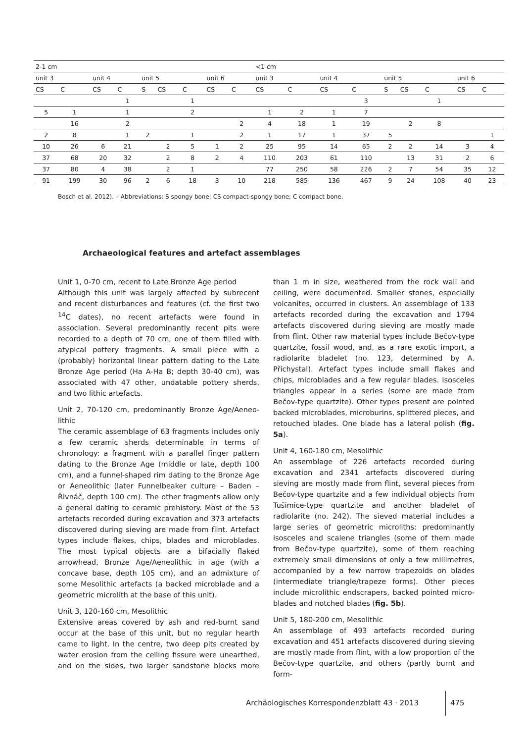| 2-1 cm | | | | | | | | | <1 cm | | | | | | | | |
| --- | --- | --- | --- | --- | --- | --- | --- | --- | --- | --- | --- | --- | --- | --- | --- | --- | --- |
| unit 3 | | unit 4 | | unit 5 | | | unit 6 | | unit 3 | | unit 4 | | unit 5 | | | unit 6 | |
| CS | C | CS | C | S | CS | C | CS | C | CS | C | CS | C | S | CS | C | CS | C |
| | | | 1 | | | 1 | | | | | | 3 | | | 1 | | |
| 5 | 1 | | 1 | | | 2 | | | 1 | 2 | 1 | 7 | | | | | |
| | 16 | | 2 | | | | | 2 | 4 | 18 | 1 | 19 | | 2 | 8 | | |
| 2 | 8 | | 1 | 2 | | 1 | | 2 | 1 | 17 | 1 | 37 | 5 | | | | 1 |
| 10 | 26 | 6 | 21 | | 2 | 5 | 1 | 2 | 25 | 95 | 14 | 65 | 2 | 2 | 14 | 3 | 4 |
| 37 | 68 | 20 | 32 | | 2 | 8 | 2 | 4 | 110 | 203 | 61 | 110 | | 13 | 31 | 2 | 6 |
| 37 | 80 | 4 | 38 | | 2 | 1 | | | 77 | 250 | 58 | 226 | 2 | 7 | 54 | 35 | 12 |
| 91 | 199 | 30 | 96 | 2 | 6 | 18 | 3 | 10 | 218 | 585 | 136 | 467 | 9 | 24 | 108 | 40 | 23 |
Bosch et al. 2012). – Abbreviations: S spongy bone; CS compact-spongy bone; C compact bone.
Archaeological features and artefact assemblages
Unit 1, 0-70 cm, recent to Late Bronze Age period
Although this unit was largely affected by subrecent and recent disturbances and features (cf. the first two <sup>14</sup>C dates), no recent artefacts were found in association. Several predominantly recent pits were recorded to a depth of 70 cm, one of them filled with atypical pottery fragments. A small piece with a (probably) horizontal linear pattern dating to the Late Bronze Age period (Ha A-Ha B; depth 30-40 cm), was associated with 47 other, undatable pottery sherds, and two lithic artefacts.
Unit 2, 70-120 cm, predominantly Bronze Age/Aeneo­lithic
The ceramic assemblage of 63 fragments includes only a few ceramic sherds determinable in terms of chronology: a fragment with a parallel finger pattern dating to the Bronze Age (middle or late, depth 100 cm), and a funnel-shaped rim dating to the Bronze Age or Aeneolithic (later Funnelbeaker culture – Baden – Řivnáč, depth 100 cm). The other fragments allow only a general dating to ceramic prehistory. Most of the 53 artefacts recorded during excavation and 373 artefacts discovered during sieving are made from flint. Artefact types include flakes, chips, blades and microblades. The most typical objects are a bifacially flaked arrowhead, Bronze Age/Aeneolithic in age (with a concave base, depth 105 cm), and an admixture of some Mesolithic artefacts (a backed micro­blade and a geometric microlith at the base of this unit).
Unit 3, 120-160 cm, Mesolithic
Extensive areas covered by ash and red-burnt sand occur at the base of this unit, but no regular hearth came to light. In the centre, two deep pits created by water erosion from the ceiling fissure were unearthed, and on the sides, two larger sandstone blocks more than 1 m in size, weathered from the rock wall and ceiling, were documented. Smaller stones, especially volcanites, oc­curred in clusters. An assemblage of 133 artefacts re­corded during the excavation and 1794 artefacts discov­ered during sieving are mostly made from flint. Other raw material types include Bečov-type quartzite, fossil wood, and, as a rare exotic import, a radiolarite bladelet (no. 123, determined by A. Přichystal). Artefact types include small flakes and chips, microblades and a few regular blades. Isosceles triangles appear in a series (some are made from Bečov-type quartzite). Other types present are pointed backed microblades, microburins, splittered pieces, and retouched blades. One blade has a lateral polish (fig. 5a).
Unit 4, 160-180 cm, Mesolithic
An assemblage of 226 artefacts recorded during excava­tion and 2341 artefacts discovered during sieving are mostly made from flint, several pieces from Bečov-type quartzite and a few individual objects from Tušimice-type quartzite and another bladelet of radiolarite (no. 242). The sieved material includes a large series of geometric microliths: predominantly isosceles and scalene triangles (some of them made from Bečov-type quartzite), some of them reaching extremely small dimensions of only a few millimetres, accompanied by a few narrow trapezoids on blades (intermediate triangle/trapeze forms). Other pieces include microlithic endscrapers, backed pointed micro­blades and notched blades (fig. 5b).
Unit 5, 180-200 cm, Mesolithic
An assemblage of 493 artefacts recorded during excava­tion and 451 artefacts discovered during sieving are mostly made from flint, with a low proportion of the Bečov-type quartzite, and others (partly burnt and form-
Archäologisches Korrespondenzblatt 43 · 2013
475